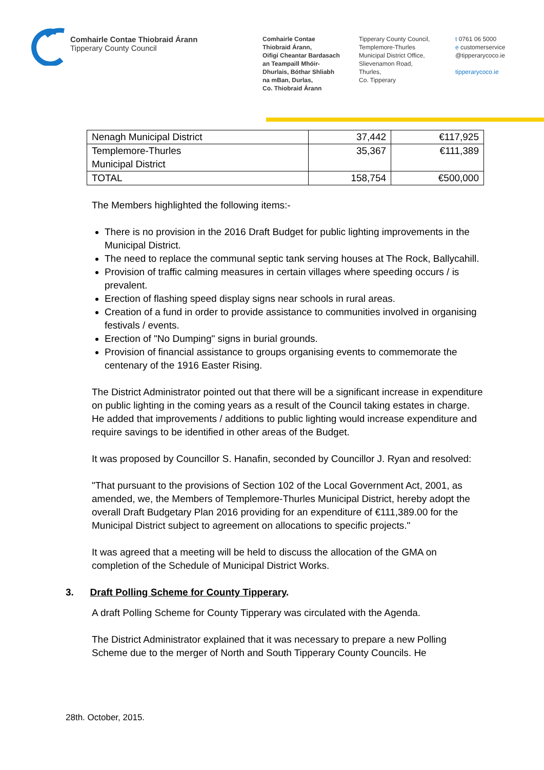Comhairle Contae Thiobraid Árann
Tipperary County Council
Comhairle Contae
Thiobraid Árann,
Oifigí Cheantar Bardasach
an Teampaill Mhóir-
Dhurlais, Bóthar Shliabh
na mBan, Durlas,
Co. Thiobraid Árann
Tipperary County Council,
Templemore-Thurles
Municipal District Office,
Slievenamon Road,
Thurles,
Co. Tipperary
t 0761 06 5000
e customerservice
@tipperarycoco.ie
tipperarycoco.ie
| Nenagh Municipal District | 37,442 | €117,925 |
| Templemore-Thurles Municipal District | 35,367 | €111,389 |
| TOTAL | 158,754 | €500,000 |
The Members highlighted the following items:-
There is no provision in the 2016 Draft Budget for public lighting improvements in the Municipal District.
The need to replace the communal septic tank serving houses at The Rock, Ballycahill.
Provision of traffic calming measures in certain villages where speeding occurs / is prevalent.
Erection of flashing speed display signs near schools in rural areas.
Creation of a fund in order to provide assistance to communities involved in organising festivals / events.
Erection of "No Dumping" signs in burial grounds.
Provision of financial assistance to groups organising events to commemorate the centenary of the 1916 Easter Rising.
The District Administrator pointed out that there will be a significant increase in expenditure on public lighting in the coming years as a result of the Council taking estates in charge. He added that improvements / additions to public lighting would increase expenditure and require savings to be identified in other areas of the Budget.
It was proposed by Councillor S. Hanafin, seconded by Councillor J. Ryan and resolved:
"That pursuant to the provisions of Section 102 of the Local Government Act, 2001, as amended, we, the Members of Templemore-Thurles Municipal District, hereby adopt the overall Draft Budgetary Plan 2016 providing for an expenditure of €111,389.00 for the Municipal District subject to agreement on allocations to specific projects."
It was agreed that a meeting will be held to discuss the allocation of the GMA on completion of the Schedule of Municipal District Works.
3. Draft Polling Scheme for County Tipperary.
A draft Polling Scheme for County Tipperary was circulated with the Agenda.
The District Administrator explained that it was necessary to prepare a new Polling Scheme due to the merger of North and South Tipperary County Councils. He
28th. October, 2015.